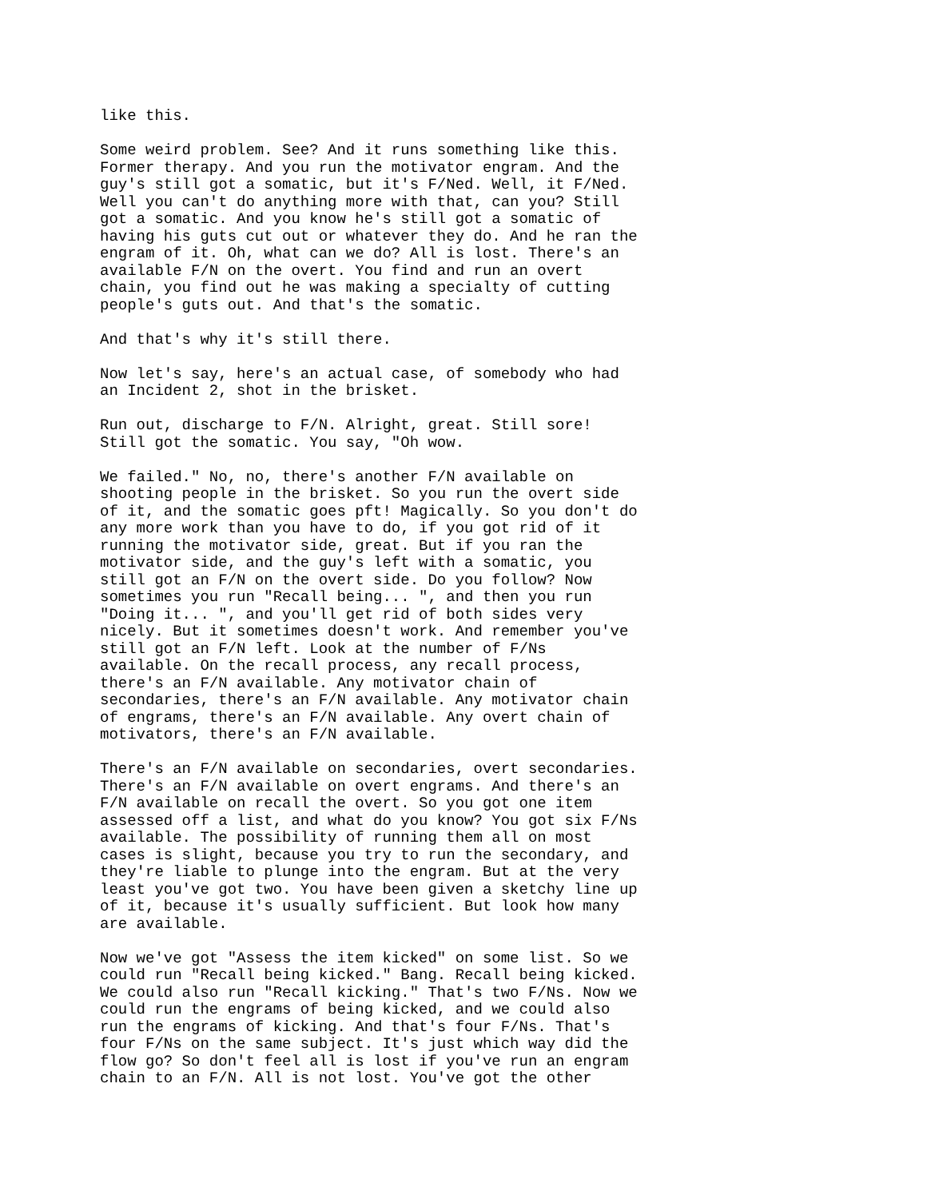like this.
Some weird problem. See? And it runs something like this. Former therapy. And you run the motivator engram. And the guy's still got a somatic, but it's F/Ned. Well, it F/Ned. Well you can't do anything more with that, can you? Still got a somatic. And you know he's still got a somatic of having his guts cut out or whatever they do. And he ran the engram of it. Oh, what can we do? All is lost. There's an available F/N on the overt. You find and run an overt chain, you find out he was making a specialty of cutting people's guts out. And that's the somatic.
And that's why it's still there.
Now let's say, here's an actual case, of somebody who had an Incident 2, shot in the brisket.
Run out, discharge to F/N. Alright, great. Still sore! Still got the somatic. You say, "Oh wow.
We failed." No, no, there's another F/N available on shooting people in the brisket. So you run the overt side of it, and the somatic goes pft! Magically. So you don't do any more work than you have to do, if you got rid of it running the motivator side, great. But if you ran the motivator side, and the guy's left with a somatic, you still got an F/N on the overt side. Do you follow? Now sometimes you run "Recall being... ", and then you run "Doing it... ", and you'll get rid of both sides very nicely. But it sometimes doesn't work. And remember you've still got an F/N left. Look at the number of F/Ns available. On the recall process, any recall process, there's an F/N available. Any motivator chain of secondaries, there's an F/N available. Any motivator chain of engrams, there's an F/N available. Any overt chain of motivators, there's an F/N available.
There's an F/N available on secondaries, overt secondaries. There's an F/N available on overt engrams. And there's an F/N available on recall the overt. So you got one item assessed off a list, and what do you know? You got six F/Ns available. The possibility of running them all on most cases is slight, because you try to run the secondary, and they're liable to plunge into the engram. But at the very least you've got two. You have been given a sketchy line up of it, because it's usually sufficient. But look how many are available.
Now we've got "Assess the item kicked" on some list. So we could run "Recall being kicked." Bang. Recall being kicked. We could also run "Recall kicking." That's two F/Ns. Now we could run the engrams of being kicked, and we could also run the engrams of kicking. And that's four F/Ns. That's four F/Ns on the same subject. It's just which way did the flow go? So don't feel all is lost if you've run an engram chain to an F/N. All is not lost. You've got the other